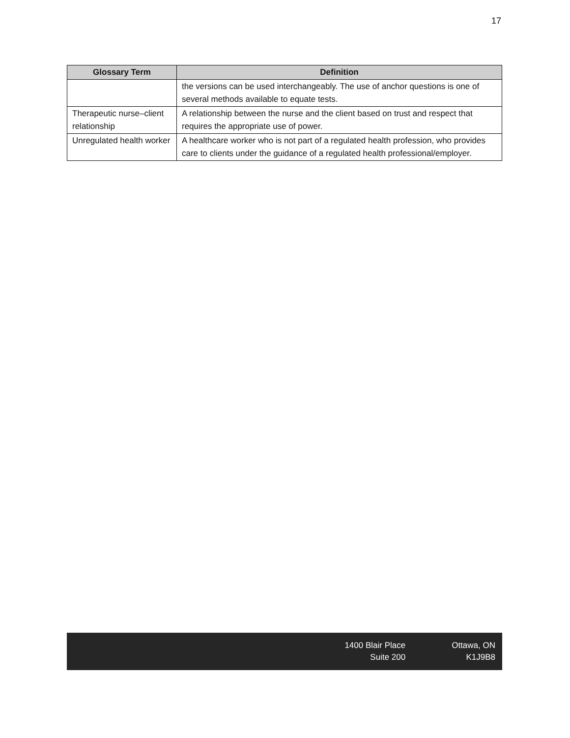17
| Glossary Term | Definition |
| --- | --- |
| | the versions can be used interchangeably. The use of anchor questions is one of several methods available to equate tests. |
| Therapeutic nurse–client relationship | A relationship between the nurse and the client based on trust and respect that requires the appropriate use of power. |
| Unregulated health worker | A healthcare worker who is not part of a regulated health profession, who provides care to clients under the guidance of a regulated health professional/employer. |
1400 Blair Place
Suite 200
Ottawa, ON
K1J9B8